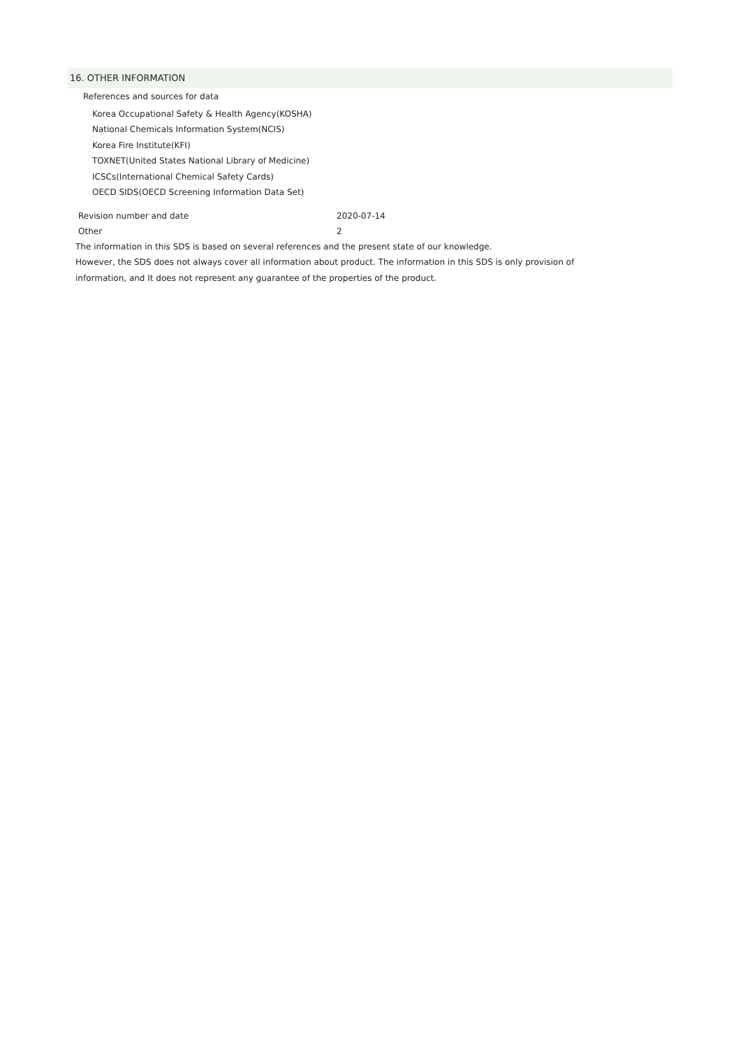16. OTHER INFORMATION
References and sources for data
Korea Occupational Safety & Health Agency(KOSHA)
National Chemicals Information System(NCIS)
Korea Fire Institute(KFI)
TOXNET(United States National Library of Medicine)
ICSCs(International Chemical Safety Cards)
OECD SIDS(OECD Screening Information Data Set)
Revision number and date 2020-07-14
Other 2
The information in this SDS is based on several references and the present state of our knowledge.
However, the SDS does not always cover all information about product. The information in this SDS is only provision of
information, and It does not represent any guarantee of the properties of the product.